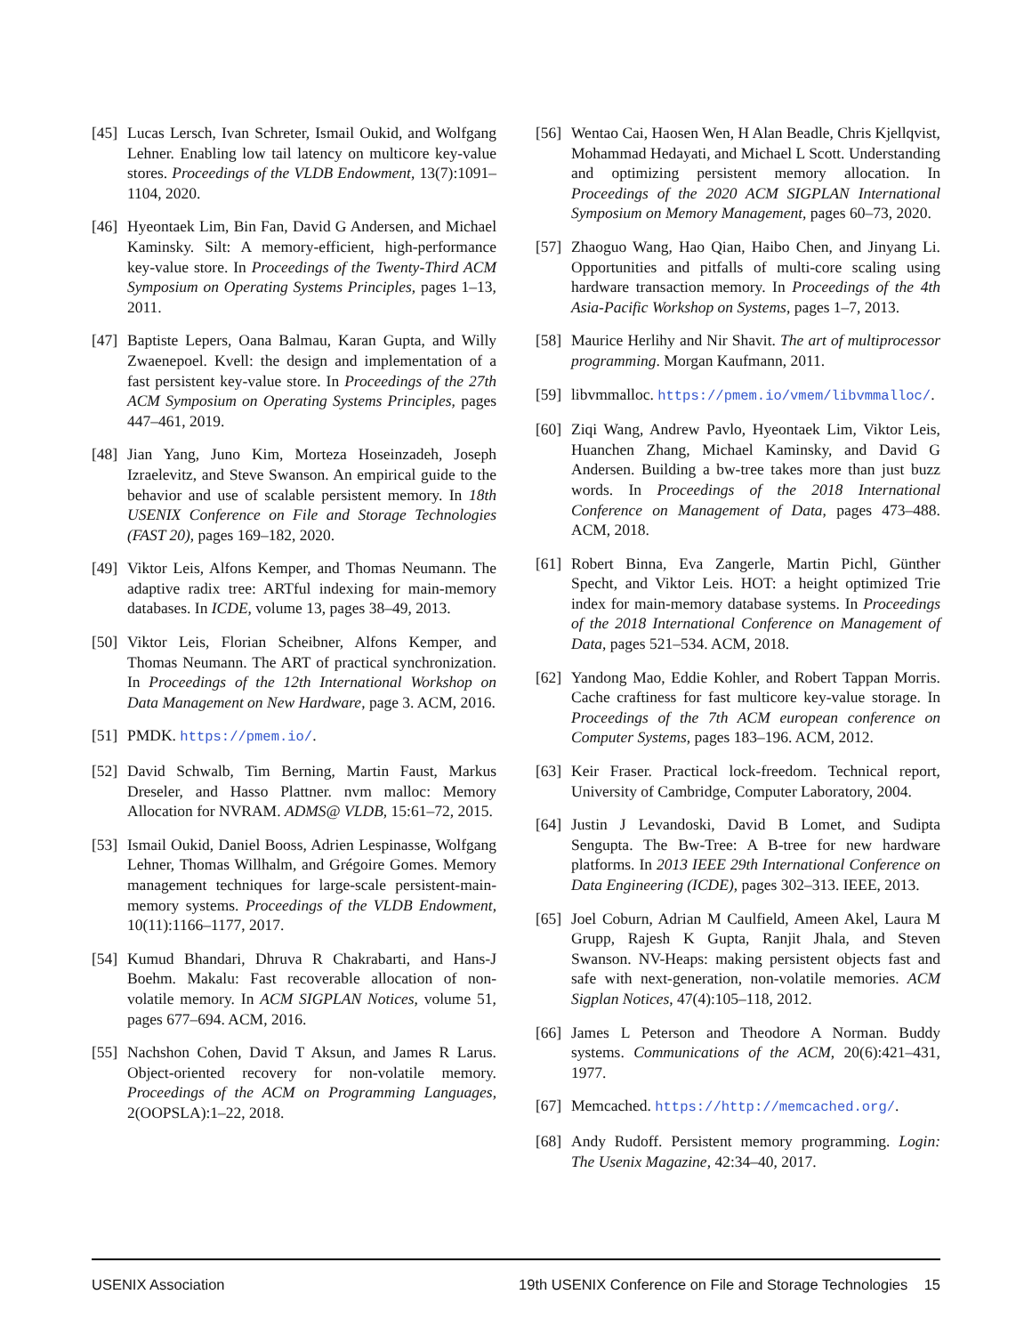[45] Lucas Lersch, Ivan Schreter, Ismail Oukid, and Wolfgang Lehner. Enabling low tail latency on multicore key-value stores. Proceedings of the VLDB Endowment, 13(7):1091–1104, 2020.
[46] Hyeontaek Lim, Bin Fan, David G Andersen, and Michael Kaminsky. Silt: A memory-efficient, high-performance key-value store. In Proceedings of the Twenty-Third ACM Symposium on Operating Systems Principles, pages 1–13, 2011.
[47] Baptiste Lepers, Oana Balmau, Karan Gupta, and Willy Zwaenepoel. Kvell: the design and implementation of a fast persistent key-value store. In Proceedings of the 27th ACM Symposium on Operating Systems Principles, pages 447–461, 2019.
[48] Jian Yang, Juno Kim, Morteza Hoseinzadeh, Joseph Izraelevitz, and Steve Swanson. An empirical guide to the behavior and use of scalable persistent memory. In 18th USENIX Conference on File and Storage Technologies (FAST 20), pages 169–182, 2020.
[49] Viktor Leis, Alfons Kemper, and Thomas Neumann. The adaptive radix tree: ARTful indexing for main-memory databases. In ICDE, volume 13, pages 38–49, 2013.
[50] Viktor Leis, Florian Scheibner, Alfons Kemper, and Thomas Neumann. The ART of practical synchronization. In Proceedings of the 12th International Workshop on Data Management on New Hardware, page 3. ACM, 2016.
[51] PMDK. https://pmem.io/.
[52] David Schwalb, Tim Berning, Martin Faust, Markus Dreseler, and Hasso Plattner. nvm malloc: Memory Allocation for NVRAM. ADMS@ VLDB, 15:61–72, 2015.
[53] Ismail Oukid, Daniel Booss, Adrien Lespinasse, Wolfgang Lehner, Thomas Willhalm, and Grégoire Gomes. Memory management techniques for large-scale persistent-main-memory systems. Proceedings of the VLDB Endowment, 10(11):1166–1177, 2017.
[54] Kumud Bhandari, Dhruva R Chakrabarti, and Hans-J Boehm. Makalu: Fast recoverable allocation of non-volatile memory. In ACM SIGPLAN Notices, volume 51, pages 677–694. ACM, 2016.
[55] Nachshon Cohen, David T Aksun, and James R Larus. Object-oriented recovery for non-volatile memory. Proceedings of the ACM on Programming Languages, 2(OOPSLA):1–22, 2018.
[56] Wentao Cai, Haosen Wen, H Alan Beadle, Chris Kjellqvist, Mohammad Hedayati, and Michael L Scott. Understanding and optimizing persistent memory allocation. In Proceedings of the 2020 ACM SIGPLAN International Symposium on Memory Management, pages 60–73, 2020.
[57] Zhaoguo Wang, Hao Qian, Haibo Chen, and Jinyang Li. Opportunities and pitfalls of multi-core scaling using hardware transaction memory. In Proceedings of the 4th Asia-Pacific Workshop on Systems, pages 1–7, 2013.
[58] Maurice Herlihy and Nir Shavit. The art of multiprocessor programming. Morgan Kaufmann, 2011.
[59] libvmmalloc. https://pmem.io/vmem/libvmmalloc/.
[60] Ziqi Wang, Andrew Pavlo, Hyeontaek Lim, Viktor Leis, Huanchen Zhang, Michael Kaminsky, and David G Andersen. Building a bw-tree takes more than just buzz words. In Proceedings of the 2018 International Conference on Management of Data, pages 473–488. ACM, 2018.
[61] Robert Binna, Eva Zangerle, Martin Pichl, Günther Specht, and Viktor Leis. HOT: a height optimized Trie index for main-memory database systems. In Proceedings of the 2018 International Conference on Management of Data, pages 521–534. ACM, 2018.
[62] Yandong Mao, Eddie Kohler, and Robert Tappan Morris. Cache craftiness for fast multicore key-value storage. In Proceedings of the 7th ACM european conference on Computer Systems, pages 183–196. ACM, 2012.
[63] Keir Fraser. Practical lock-freedom. Technical report, University of Cambridge, Computer Laboratory, 2004.
[64] Justin J Levandoski, David B Lomet, and Sudipta Sengupta. The Bw-Tree: A B-tree for new hardware platforms. In 2013 IEEE 29th International Conference on Data Engineering (ICDE), pages 302–313. IEEE, 2013.
[65] Joel Coburn, Adrian M Caulfield, Ameen Akel, Laura M Grupp, Rajesh K Gupta, Ranjit Jhala, and Steven Swanson. NV-Heaps: making persistent objects fast and safe with next-generation, non-volatile memories. ACM Sigplan Notices, 47(4):105–118, 2012.
[66] James L Peterson and Theodore A Norman. Buddy systems. Communications of the ACM, 20(6):421–431, 1977.
[67] Memcached. https://http://memcached.org/.
[68] Andy Rudoff. Persistent memory programming. Login: The Usenix Magazine, 42:34–40, 2017.
USENIX Association 19th USENIX Conference on File and Storage Technologies 15